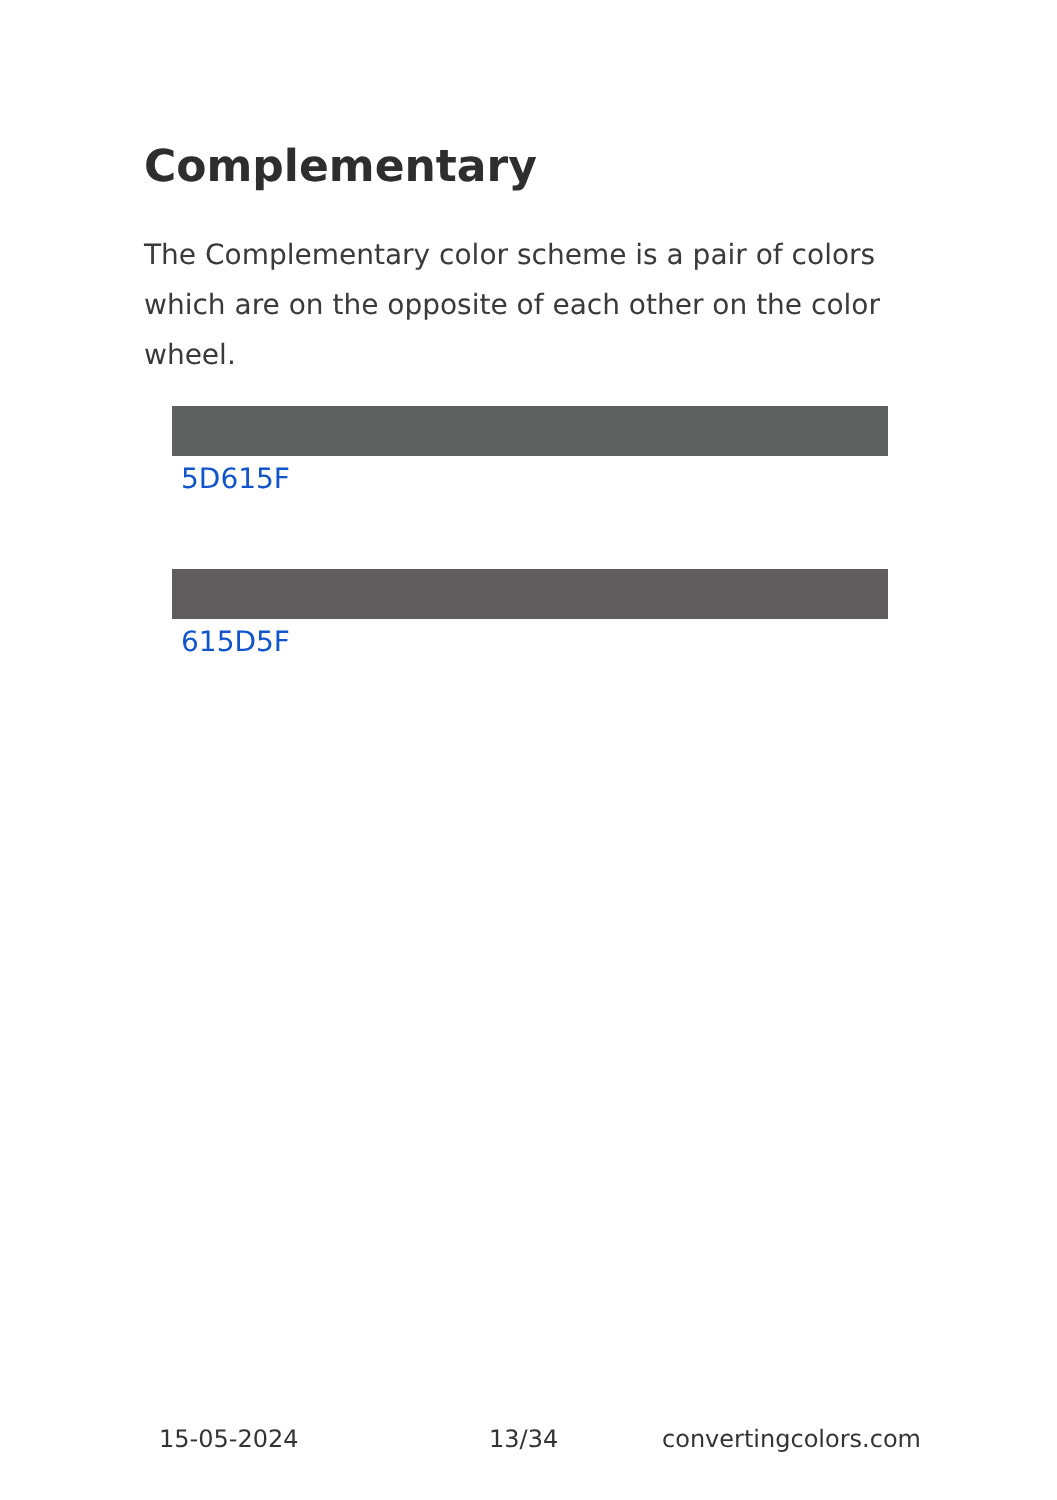Complementary
The Complementary color scheme is a pair of colors which are on the opposite of each other on the color wheel.
5D615F
615D5F
15-05-2024 13/34 convertingcolors.com